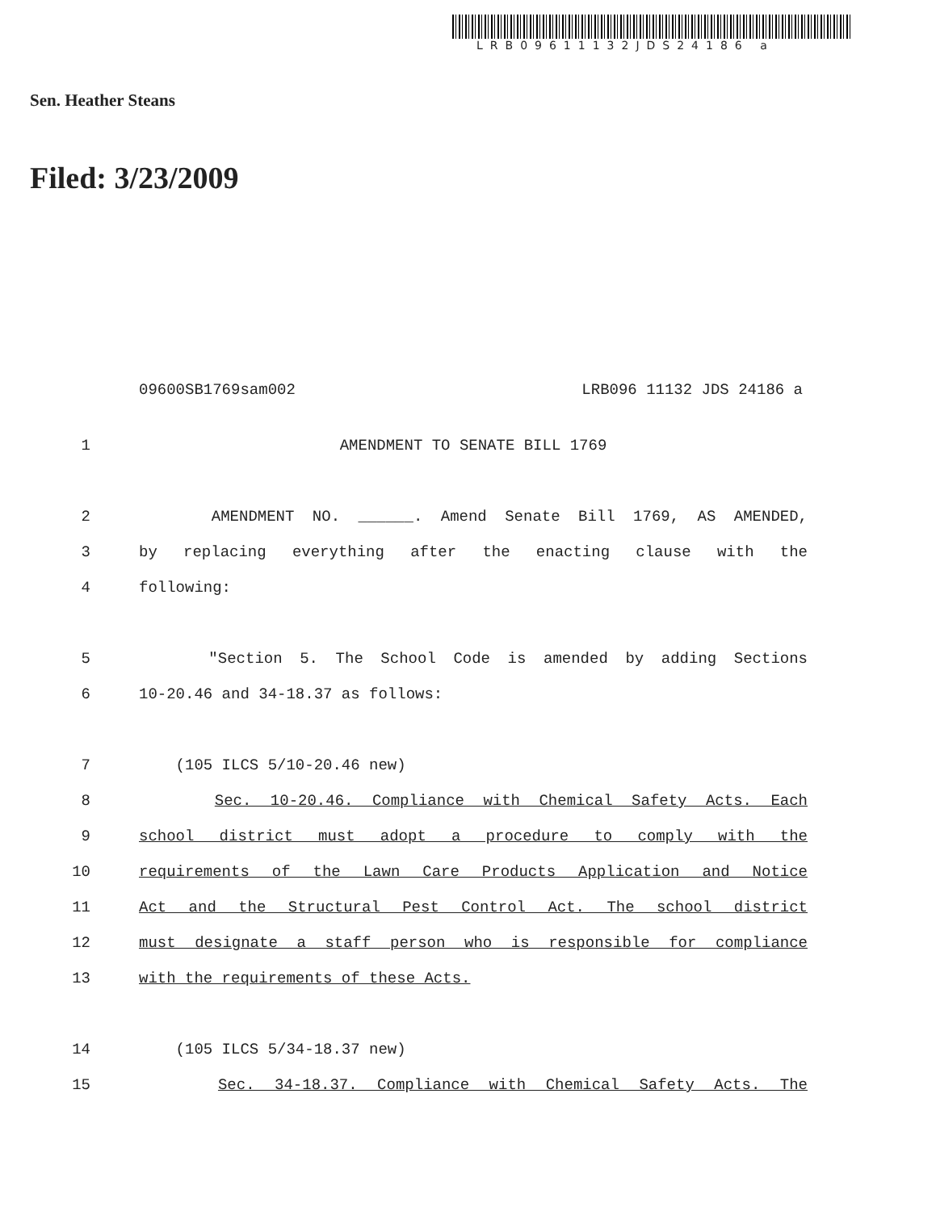LRB09611132JDS24186 a
Sen. Heather Steans
Filed: 3/23/2009
09600SB1769sam002 LRB096 11132 JDS 24186 a
1 AMENDMENT TO SENATE BILL 1769
2 AMENDMENT NO. ______. Amend Senate Bill 1769, AS AMENDED,
3 by replacing everything after the enacting clause with the
4 following:
5 "Section 5. The School Code is amended by adding Sections
6 10-20.46 and 34-18.37 as follows:
7 (105 ILCS 5/10-20.46 new)
8 Sec. 10-20.46. Compliance with Chemical Safety Acts. Each
9 school district must adopt a procedure to comply with the
10 requirements of the Lawn Care Products Application and Notice
11 Act and the Structural Pest Control Act. The school district
12 must designate a staff person who is responsible for compliance
13 with the requirements of these Acts.
14 (105 ILCS 5/34-18.37 new)
15 Sec. 34-18.37. Compliance with Chemical Safety Acts. The